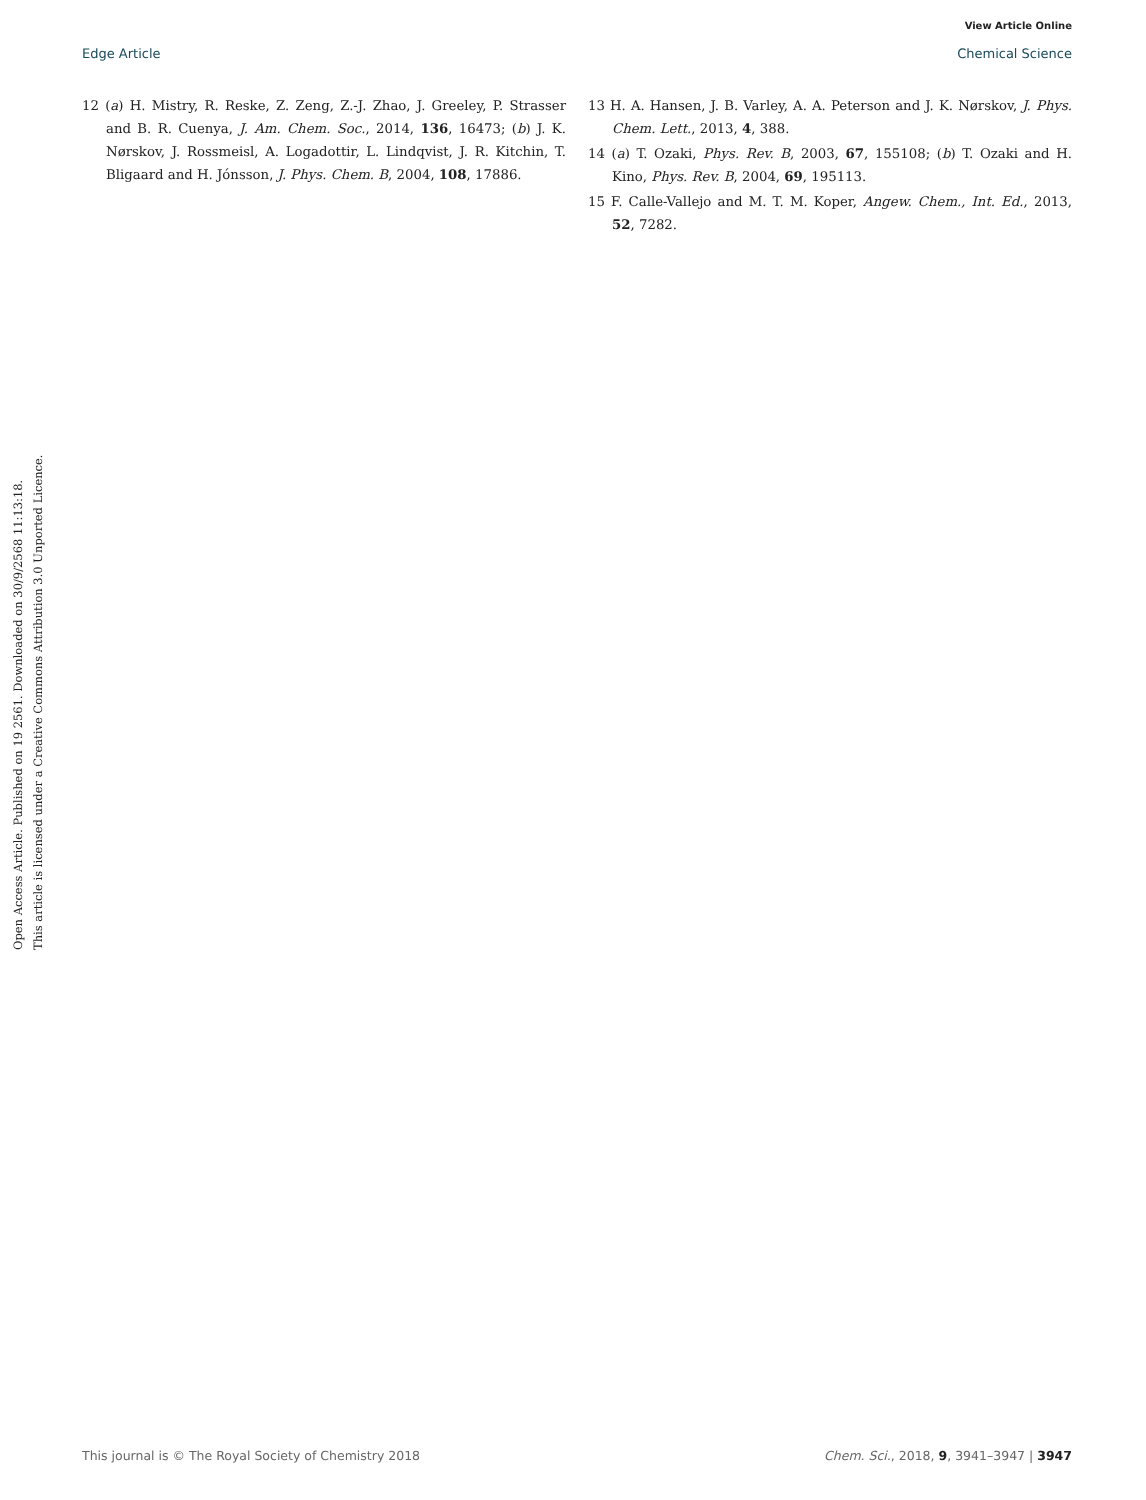View Article Online
Edge Article Chemical Science
Open Access Article. Published on 19 2561. Downloaded on 30/9/2568 11:13:18.
This article is licensed under a Creative Commons Attribution 3.0 Unported Licence.
12 (a) H. Mistry, R. Reske, Z. Zeng, Z.-J. Zhao, J. Greeley, P. Strasser and B. R. Cuenya, J. Am. Chem. Soc., 2014, 136, 16473; (b) J. K. Nørskov, J. Rossmeisl, A. Logadottir, L. Lindqvist, J. R. Kitchin, T. Bligaard and H. Jónsson, J. Phys. Chem. B, 2004, 108, 17886.
13 H. A. Hansen, J. B. Varley, A. A. Peterson and J. K. Nørskov, J. Phys. Chem. Lett., 2013, 4, 388.
14 (a) T. Ozaki, Phys. Rev. B, 2003, 67, 155108; (b) T. Ozaki and H. Kino, Phys. Rev. B, 2004, 69, 195113.
15 F. Calle-Vallejo and M. T. M. Koper, Angew. Chem., Int. Ed., 2013, 52, 7282.
This journal is © The Royal Society of Chemistry 2018 Chem. Sci., 2018, 9, 3941–3947 | 3947